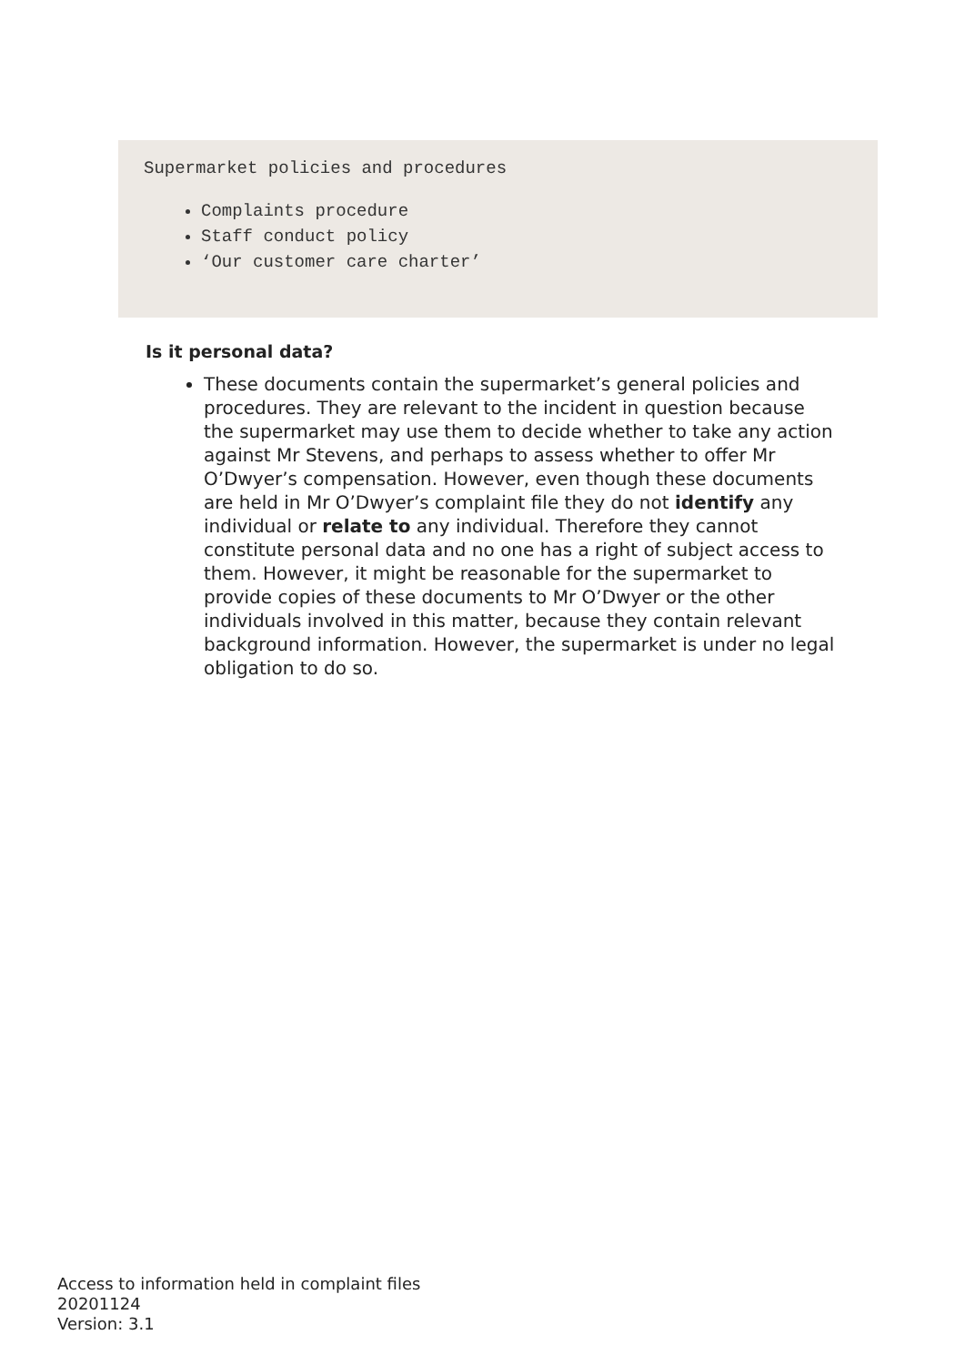Supermarket policies and procedures
Complaints procedure
Staff conduct policy
‘Our customer care charter’
Is it personal data?
These documents contain the supermarket’s general policies and procedures. They are relevant to the incident in question because the supermarket may use them to decide whether to take any action against Mr Stevens, and perhaps to assess whether to offer Mr O’Dwyer’s compensation. However, even though these documents are held in Mr O’Dwyer’s complaint file they do not identify any individual or relate to any individual. Therefore they cannot constitute personal data and no one has a right of subject access to them. However, it might be reasonable for the supermarket to provide copies of these documents to Mr O’Dwyer or the other individuals involved in this matter, because they contain relevant background information. However, the supermarket is under no legal obligation to do so.
Access to information held in complaint files
20201124
Version: 3.1